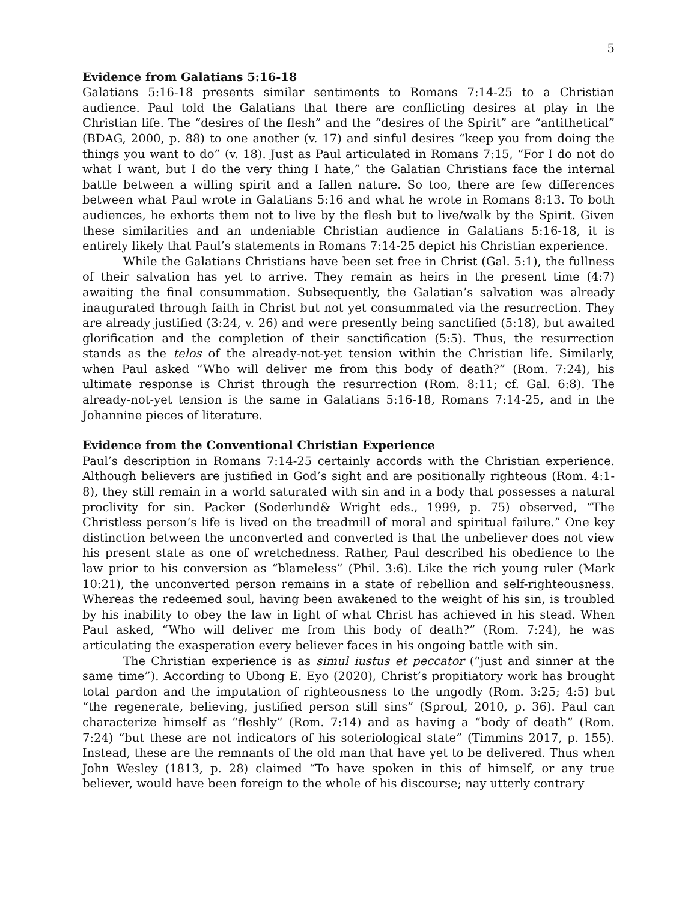5
Evidence from Galatians 5:16-18
Galatians 5:16-18 presents similar sentiments to Romans 7:14-25 to a Christian audience. Paul told the Galatians that there are conflicting desires at play in the Christian life. The “desires of the flesh” and the “desires of the Spirit” are “antithetical” (BDAG, 2000, p. 88) to one another (v. 17) and sinful desires “keep you from doing the things you want to do” (v. 18). Just as Paul articulated in Romans 7:15, “For I do not do what I want, but I do the very thing I hate,” the Galatian Christians face the internal battle between a willing spirit and a fallen nature. So too, there are few differences between what Paul wrote in Galatians 5:16 and what he wrote in Romans 8:13. To both audiences, he exhorts them not to live by the flesh but to live/walk by the Spirit. Given these similarities and an undeniable Christian audience in Galatians 5:16-18, it is entirely likely that Paul’s statements in Romans 7:14-25 depict his Christian experience.
While the Galatians Christians have been set free in Christ (Gal. 5:1), the fullness of their salvation has yet to arrive. They remain as heirs in the present time (4:7) awaiting the final consummation. Subsequently, the Galatian’s salvation was already inaugurated through faith in Christ but not yet consummated via the resurrection. They are already justified (3:24, v. 26) and were presently being sanctified (5:18), but awaited glorification and the completion of their sanctification (5:5). Thus, the resurrection stands as the telos of the already-not-yet tension within the Christian life. Similarly, when Paul asked “Who will deliver me from this body of death?” (Rom. 7:24), his ultimate response is Christ through the resurrection (Rom. 8:11; cf. Gal. 6:8). The already-not-yet tension is the same in Galatians 5:16-18, Romans 7:14-25, and in the Johannine pieces of literature.
Evidence from the Conventional Christian Experience
Paul’s description in Romans 7:14-25 certainly accords with the Christian experience. Although believers are justified in God’s sight and are positionally righteous (Rom. 4:1-8), they still remain in a world saturated with sin and in a body that possesses a natural proclivity for sin. Packer (Soderlund& Wright eds., 1999, p. 75) observed, “The Christless person’s life is lived on the treadmill of moral and spiritual failure.” One key distinction between the unconverted and converted is that the unbeliever does not view his present state as one of wretchedness. Rather, Paul described his obedience to the law prior to his conversion as “blameless” (Phil. 3:6). Like the rich young ruler (Mark 10:21), the unconverted person remains in a state of rebellion and self-righteousness. Whereas the redeemed soul, having been awakened to the weight of his sin, is troubled by his inability to obey the law in light of what Christ has achieved in his stead. When Paul asked, “Who will deliver me from this body of death?” (Rom. 7:24), he was articulating the exasperation every believer faces in his ongoing battle with sin.
The Christian experience is as simul iustus et peccator (“just and sinner at the same time”). According to Ubong E. Eyo (2020), Christ’s propitiatory work has brought total pardon and the imputation of righteousness to the ungodly (Rom. 3:25; 4:5) but “the regenerate, believing, justified person still sins” (Sproul, 2010, p. 36). Paul can characterize himself as “fleshly” (Rom. 7:14) and as having a “body of death” (Rom. 7:24) “but these are not indicators of his soteriological state” (Timmins 2017, p. 155). Instead, these are the remnants of the old man that have yet to be delivered. Thus when John Wesley (1813, p. 28) claimed “To have spoken in this of himself, or any true believer, would have been foreign to the whole of his discourse; nay utterly contrary